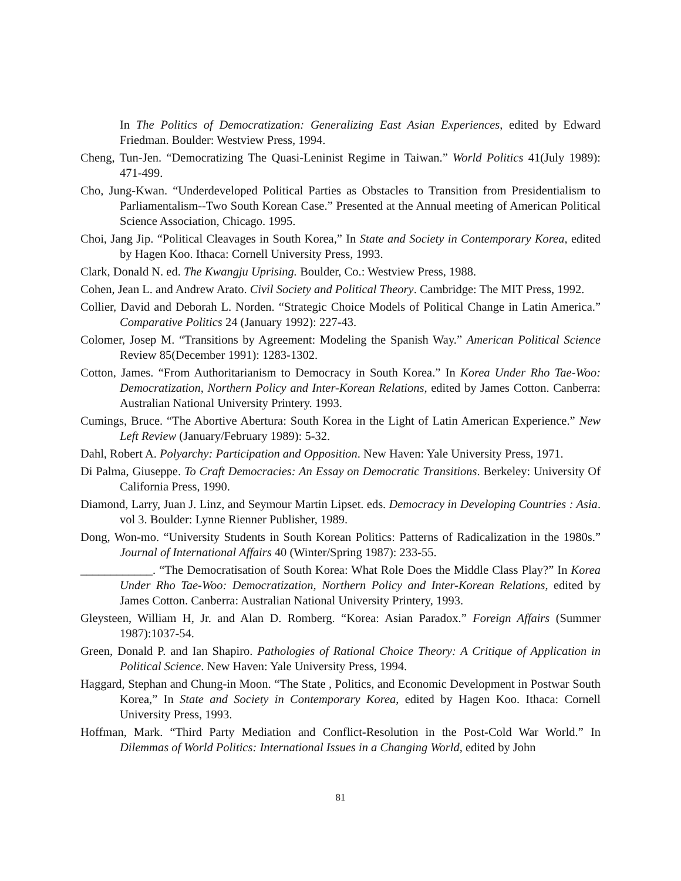In The Politics of Democratization: Generalizing East Asian Experiences, edited by Edward Friedman. Boulder: Westview Press, 1994.
Cheng, Tun-Jen. “Democratizing The Quasi-Leninist Regime in Taiwan.” World Politics 41(July 1989): 471-499.
Cho, Jung-Kwan. “Underdeveloped Political Parties as Obstacles to Transition from Presidentialism to Parliamentalism--Two South Korean Case.” Presented at the Annual meeting of American Political Science Association, Chicago. 1995.
Choi, Jang Jip. “Political Cleavages in South Korea,” In State and Society in Contemporary Korea, edited by Hagen Koo. Ithaca: Cornell University Press, 1993.
Clark, Donald N. ed. The Kwangju Uprising. Boulder, Co.: Westview Press, 1988.
Cohen, Jean L. and Andrew Arato. Civil Society and Political Theory. Cambridge: The MIT Press, 1992.
Collier, David and Deborah L. Norden. “Strategic Choice Models of Political Change in Latin America.” Comparative Politics 24 (January 1992): 227-43.
Colomer, Josep M. “Transitions by Agreement: Modeling the Spanish Way.” American Political Science Review 85(December 1991): 1283-1302.
Cotton, James. “From Authoritarianism to Democracy in South Korea.” In Korea Under Rho Tae-Woo: Democratization, Northern Policy and Inter-Korean Relations, edited by James Cotton. Canberra: Australian National University Printery. 1993.
Cumings, Bruce. “The Abortive Abertura: South Korea in the Light of Latin American Experience.” New Left Review (January/February 1989): 5-32.
Dahl, Robert A. Polyarchy: Participation and Opposition. New Haven: Yale University Press, 1971.
Di Palma, Giuseppe. To Craft Democracies: An Essay on Democratic Transitions. Berkeley: University Of California Press, 1990.
Diamond, Larry, Juan J. Linz, and Seymour Martin Lipset. eds. Democracy in Developing Countries : Asia. vol 3. Boulder: Lynne Rienner Publisher, 1989.
Dong, Won-mo. “University Students in South Korean Politics: Patterns of Radicalization in the 1980s.” Journal of International Affairs 40 (Winter/Spring 1987): 233-55.
____________. “The Democratisation of South Korea: What Role Does the Middle Class Play?” In Korea Under Rho Tae-Woo: Democratization, Northern Policy and Inter-Korean Relations, edited by James Cotton. Canberra: Australian National University Printery, 1993.
Gleysteen, William H, Jr. and Alan D. Romberg. “Korea: Asian Paradox.” Foreign Affairs (Summer 1987):1037-54.
Green, Donald P. and Ian Shapiro. Pathologies of Rational Choice Theory: A Critique of Application in Political Science. New Haven: Yale University Press, 1994.
Haggard, Stephan and Chung-in Moon. “The State , Politics, and Economic Development in Postwar South Korea,” In State and Society in Contemporary Korea, edited by Hagen Koo. Ithaca: Cornell University Press, 1993.
Hoffman, Mark. “Third Party Mediation and Conflict-Resolution in the Post-Cold War World.” In Dilemmas of World Politics: International Issues in a Changing World, edited by John
81